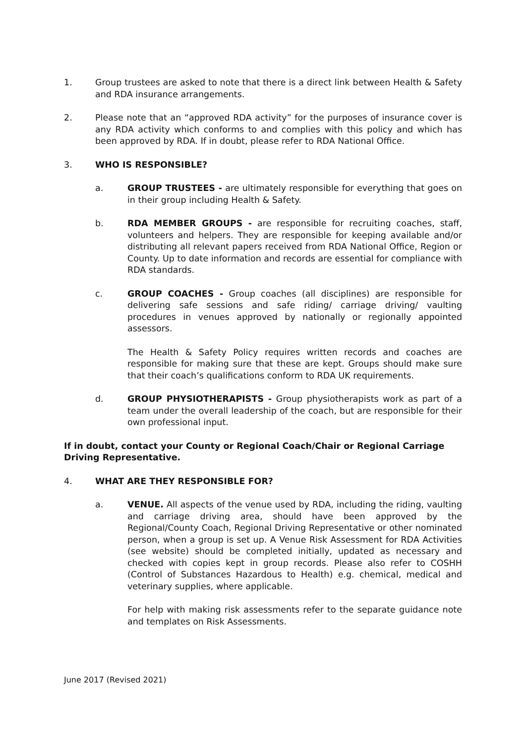1. Group trustees are asked to note that there is a direct link between Health & Safety and RDA insurance arrangements.
2. Please note that an “approved RDA activity” for the purposes of insurance cover is any RDA activity which conforms to and complies with this policy and which has been approved by RDA. If in doubt, please refer to RDA National Office.
3. WHO IS RESPONSIBLE?
a. GROUP TRUSTEES - are ultimately responsible for everything that goes on in their group including Health & Safety.
b. RDA MEMBER GROUPS - are responsible for recruiting coaches, staff, volunteers and helpers. They are responsible for keeping available and/or distributing all relevant papers received from RDA National Office, Region or County. Up to date information and records are essential for compliance with RDA standards.
c. GROUP COACHES - Group coaches (all disciplines) are responsible for delivering safe sessions and safe riding/ carriage driving/ vaulting procedures in venues approved by nationally or regionally appointed assessors.
The Health & Safety Policy requires written records and coaches are responsible for making sure that these are kept. Groups should make sure that their coach’s qualifications conform to RDA UK requirements.
d. GROUP PHYSIOTHERAPISTS - Group physiotherapists work as part of a team under the overall leadership of the coach, but are responsible for their own professional input.
If in doubt, contact your County or Regional Coach/Chair or Regional Carriage Driving Representative.
4. WHAT ARE THEY RESPONSIBLE FOR?
a. VENUE. All aspects of the venue used by RDA, including the riding, vaulting and carriage driving area, should have been approved by the Regional/County Coach, Regional Driving Representative or other nominated person, when a group is set up. A Venue Risk Assessment for RDA Activities (see website) should be completed initially, updated as necessary and checked with copies kept in group records. Please also refer to COSHH (Control of Substances Hazardous to Health) e.g. chemical, medical and veterinary supplies, where applicable.
For help with making risk assessments refer to the separate guidance note and templates on Risk Assessments.
June 2017 (Revised 2021)